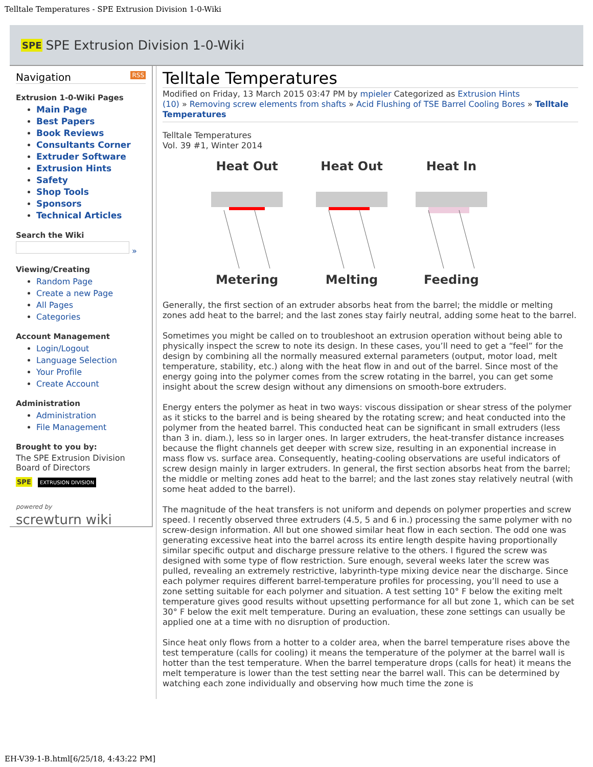Telltale Temperatures - SPE Extrusion Division 1-0-Wiki
SPE
SPE Extrusion Division 1-0-Wiki
Navigation RSS
Extrusion 1-0-Wiki Pages
Main Page
Best Papers
Book Reviews
Consultants Corner
Extruder Software
Extrusion Hints
Safety
Shop Tools
Sponsors
Technical Articles
Search the Wiki
»
Viewing/Creating
Random Page
Create a new Page
All Pages
Categories
Account Management
Login/Logout
Language Selection
Your Profile
Create Account
Administration
Administration
File Management
Brought to you by:
The SPE Extrusion Division Board of Directors
SPE EXTRUSION DIVISION
powered by
screwturn wiki
Telltale Temperatures
Modified on Friday, 13 March 2015 03:47 PM by mpieler Categorized as Extrusion Hints
(10) » Removing screw elements from shafts » Acid Flushing of TSE Barrel Cooling Bores » Telltale Temperatures
Telltale Temperatures
Vol. 39 #1, Winter 2014
Heat OutMetering Heat OutMelting Heat InFeeding
Generally, the first section of an extruder absorbs heat from the barrel; the middle or melting zones add heat to the barrel; and the last zones stay fairly neutral, adding some heat to the barrel.
Sometimes you might be called on to troubleshoot an extrusion operation without being able to physically inspect the screw to note its design. In these cases, you’ll need to get a “feel” for the design by combining all the normally measured external parameters (output, motor load, melt temperature, stability, etc.) along with the heat flow in and out of the barrel. Since most of the energy going into the polymer comes from the screw rotating in the barrel, you can get some insight about the screw design without any dimensions on smooth-bore extruders.
Energy enters the polymer as heat in two ways: viscous dissipation or shear stress of the polymer as it sticks to the barrel and is being sheared by the rotating screw; and heat conducted into the polymer from the heated barrel. This conducted heat can be significant in small extruders (less than 3 in. diam.), less so in larger ones. In larger extruders, the heat-transfer distance increases because the flight channels get deeper with screw size, resulting in an exponential increase in mass flow vs. surface area. Consequently, heating-cooling observations are useful indicators of screw design mainly in larger extruders. In general, the first section absorbs heat from the barrel; the middle or melting zones add heat to the barrel; and the last zones stay relatively neutral (with some heat added to the barrel).
The magnitude of the heat transfers is not uniform and depends on polymer properties and screw speed. I recently observed three extruders (4.5, 5 and 6 in.) processing the same polymer with no screw-design information. All but one showed similar heat flow in each section. The odd one was generating excessive heat into the barrel across its entire length despite having proportionally similar specific output and discharge pressure relative to the others. I figured the screw was designed with some type of flow restriction. Sure enough, several weeks later the screw was pulled, revealing an extremely restrictive, labyrinth-type mixing device near the discharge. Since each polymer requires different barrel-temperature profiles for processing, you’ll need to use a zone setting suitable for each polymer and situation. A test setting 10° F below the exiting melt temperature gives good results without upsetting performance for all but zone 1, which can be set 30° F below the exit melt temperature. During an evaluation, these zone settings can usually be applied one at a time with no disruption of production.
Since heat only flows from a hotter to a colder area, when the barrel temperature rises above the test temperature (calls for cooling) it means the temperature of the polymer at the barrel wall is hotter than the test temperature. When the barrel temperature drops (calls for heat) it means the melt temperature is lower than the test setting near the barrel wall. This can be determined by watching each zone individually and observing how much time the zone is
EH-V39-1-B.html[6/25/18, 4:43:22 PM]